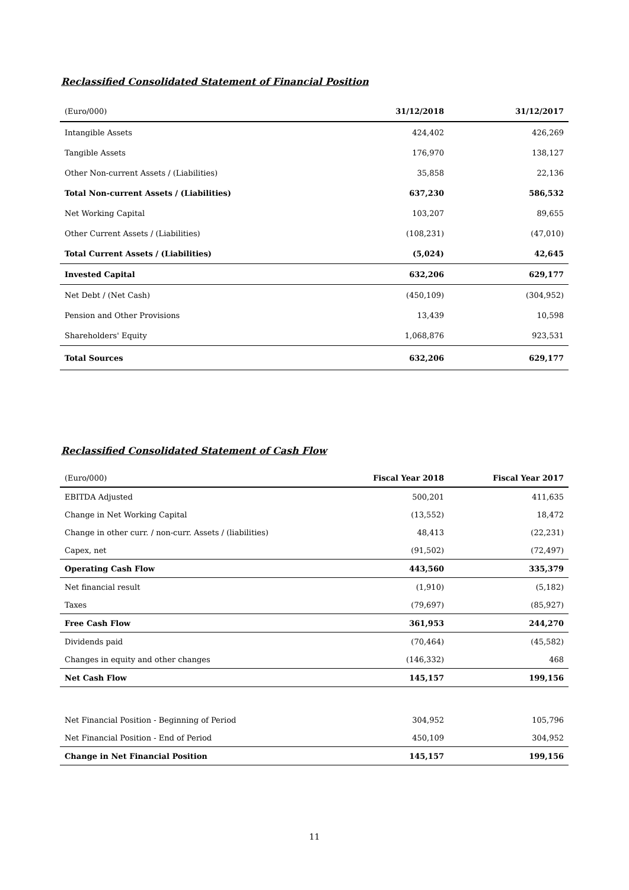Reclassified Consolidated Statement of Financial Position
| (Euro/000) | 31/12/2018 | 31/12/2017 |
| --- | --- | --- |
| Intangible Assets | 424,402 | 426,269 |
| Tangible Assets | 176,970 | 138,127 |
| Other Non-current Assets / (Liabilities) | 35,858 | 22,136 |
| Total Non-current Assets / (Liabilities) | 637,230 | 586,532 |
| Net Working Capital | 103,207 | 89,655 |
| Other Current Assets / (Liabilities) | (108,231) | (47,010) |
| Total Current Assets / (Liabilities) | (5,024) | 42,645 |
| Invested Capital | 632,206 | 629,177 |
| Net Debt / (Net Cash) | (450,109) | (304,952) |
| Pension and Other Provisions | 13,439 | 10,598 |
| Shareholders' Equity | 1,068,876 | 923,531 |
| Total Sources | 632,206 | 629,177 |
Reclassified Consolidated Statement of Cash Flow
| (Euro/000) | Fiscal Year 2018 | Fiscal Year 2017 |
| --- | --- | --- |
| EBITDA Adjusted | 500,201 | 411,635 |
| Change in Net Working Capital | (13,552) | 18,472 |
| Change in other curr. / non-curr. Assets / (liabilities) | 48,413 | (22,231) |
| Capex, net | (91,502) | (72,497) |
| Operating Cash Flow | 443,560 | 335,379 |
| Net financial result | (1,910) | (5,182) |
| Taxes | (79,697) | (85,927) |
| Free Cash Flow | 361,953 | 244,270 |
| Dividends paid | (70,464) | (45,582) |
| Changes in equity and other changes | (146,332) | 468 |
| Net Cash Flow | 145,157 | 199,156 |
| Net Financial Position - Beginning of Period | 304,952 | 105,796 |
| Net Financial Position - End of Period | 450,109 | 304,952 |
| Change in Net Financial Position | 145,157 | 199,156 |
11